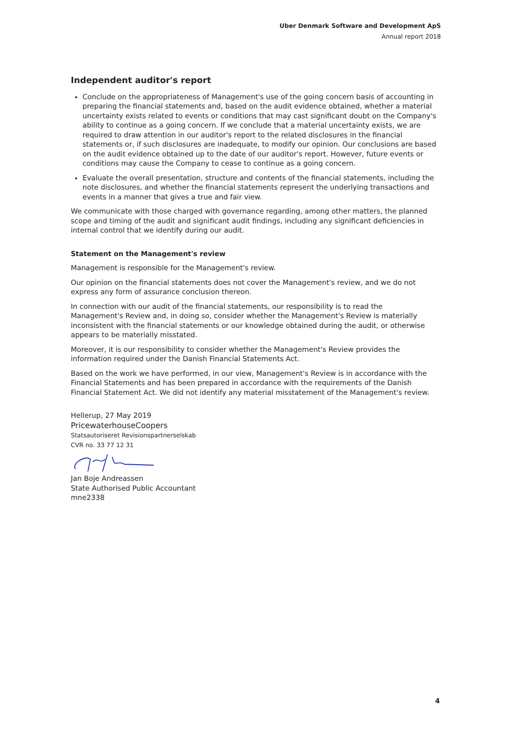Uber Denmark Software and Development ApS
Annual report 2018
Independent auditor's report
Conclude on the appropriateness of Management's use of the going concern basis of accounting in preparing the financial statements and, based on the audit evidence obtained, whether a material uncertainty exists related to events or conditions that may cast significant doubt on the Company's ability to continue as a going concern. If we conclude that a material uncertainty exists, we are required to draw attention in our auditor's report to the related disclosures in the financial statements or, if such disclosures are inadequate, to modify our opinion. Our conclusions are based on the audit evidence obtained up to the date of our auditor's report. However, future events or conditions may cause the Company to cease to continue as a going concern.
Evaluate the overall presentation, structure and contents of the financial statements, including the note disclosures, and whether the financial statements represent the underlying transactions and events in a manner that gives a true and fair view.
We communicate with those charged with governance regarding, among other matters, the planned scope and timing of the audit and significant audit findings, including any significant deficiencies in internal control that we identify during our audit.
Statement on the Management's review
Management is responsible for the Management's review.
Our opinion on the financial statements does not cover the Management's review, and we do not express any form of assurance conclusion thereon.
In connection with our audit of the financial statements, our responsibility is to read the Management's Review and, in doing so, consider whether the Management's Review is materially inconsistent with the financial statements or our knowledge obtained during the audit, or otherwise appears to be materially misstated.
Moreover, it is our responsibility to consider whether the Management's Review provides the information required under the Danish Financial Statements Act.
Based on the work we have performed, in our view, Management's Review is in accordance with the Financial Statements and has been prepared in accordance with the requirements of the Danish Financial Statement Act. We did not identify any material misstatement of the Management's review.
Hellerup, 27 May 2019
PricewaterhouseCoopers
Statsautoriseret Revisionspartnerselskab
CVR no. 33 77 12 31 Jan Boje Andreassen
State Authorised Public Accountant
mne2338
4